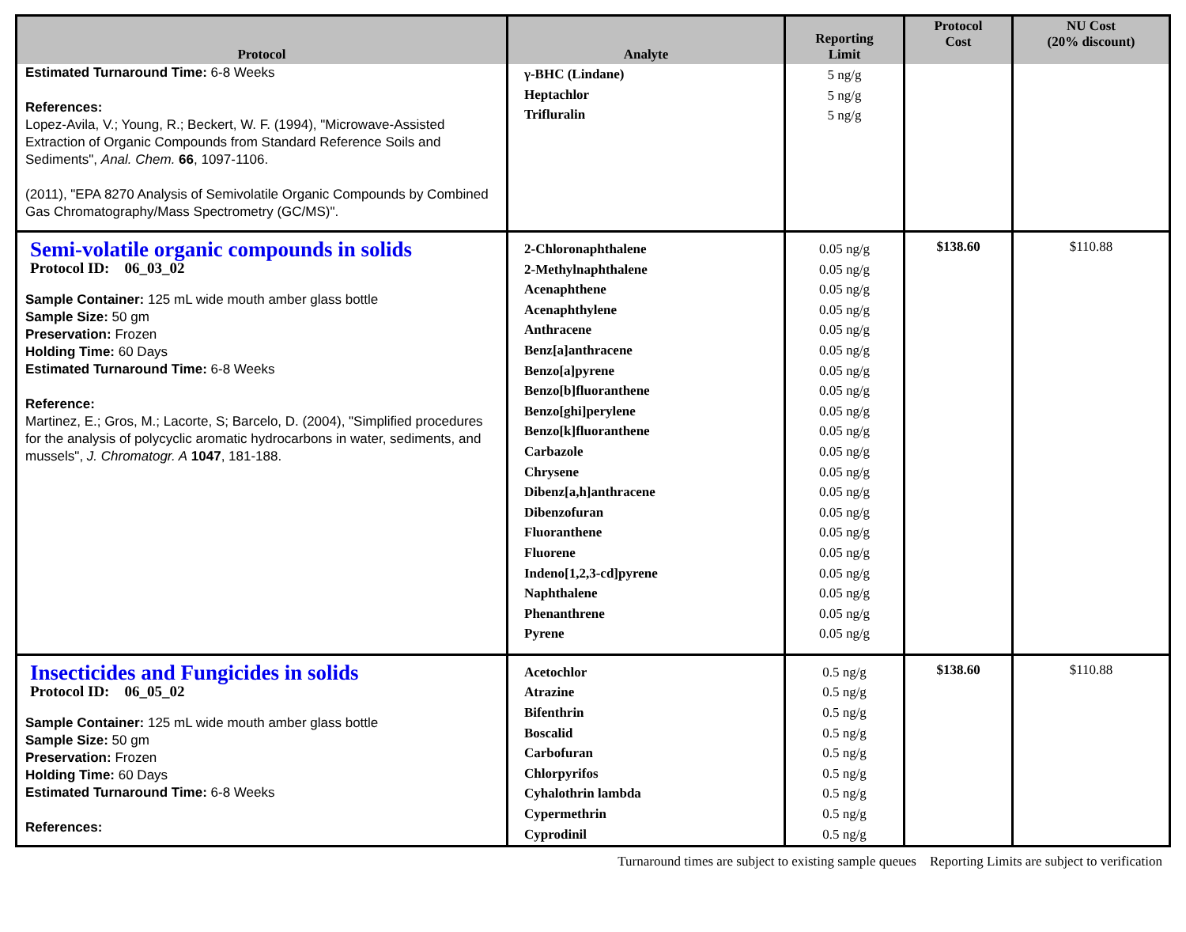| Protocol | Analyte | Reporting Limit | Protocol Cost | NU Cost (20% discount) |
| --- | --- | --- | --- | --- |
| Estimated Turnaround Time: 6-8 Weeks References: Lopez-Avila, V.; Young, R.; Beckert, W. F. (1994), "Microwave-Assisted Extraction of Organic Compounds from Standard Reference Soils and Sediments", Anal. Chem. 66 , 1097-1106. (2011), "EPA 8270 Analysis of Semivolatile Organic Compounds by Combined Gas Chromatography/Mass Spectrometry (GC/MS)". | γ-BHC (Lindane) Heptachlor Trifluralin | 5 ng/g 5 ng/g 5 ng/g | | |
| Semi-volatile organic compounds in solids Protocol ID: 06_03_02 Sample Container: 125 mL wide mouth amber glass bottle Sample Size: 50 gm Preservation: Frozen Holding Time: 60 Days Estimated Turnaround Time: 6-8 Weeks Reference: Martinez, E.; Gros, M.; Lacorte, S; Barcelo, D. (2004), "Simplified procedures for the analysis of polycyclic aromatic hydrocarbons in water, sediments, and mussels", J. Chromatogr. A 1047 , 181-188. | 2-Chloronaphthalene 2-Methylnaphthalene Acenaphthene Acenaphthylene Anthracene Benz[a]anthracene Benzo[a]pyrene Benzo[b]fluoranthene Benzo[ghi]perylene Benzo[k]fluoranthene Carbazole Chrysene Dibenz[a,h]anthracene Dibenzofuran Fluoranthene Fluorene Indeno[1,2,3-cd]pyrene Naphthalene Phenanthrene Pyrene | 0.05 ng/g 0.05 ng/g 0.05 ng/g 0.05 ng/g 0.05 ng/g 0.05 ng/g 0.05 ng/g 0.05 ng/g 0.05 ng/g 0.05 ng/g 0.05 ng/g 0.05 ng/g 0.05 ng/g 0.05 ng/g 0.05 ng/g 0.05 ng/g 0.05 ng/g 0.05 ng/g 0.05 ng/g 0.05 ng/g | $138.60 | $110.88 |
| Insecticides and Fungicides in solids Protocol ID: 06_05_02 Sample Container: 125 mL wide mouth amber glass bottle Sample Size: 50 gm Preservation: Frozen Holding Time: 60 Days Estimated Turnaround Time: 6-8 Weeks References: | Acetochlor Atrazine Bifenthrin Boscalid Carbofuran Chlorpyrifos Cyhalothrin lambda Cypermethrin Cyprodinil | 0.5 ng/g 0.5 ng/g 0.5 ng/g 0.5 ng/g 0.5 ng/g 0.5 ng/g 0.5 ng/g 0.5 ng/g 0.5 ng/g | $138.60 | $110.88 |
Turnaround times are subject to existing sample queues Reporting Limits are subject to verification